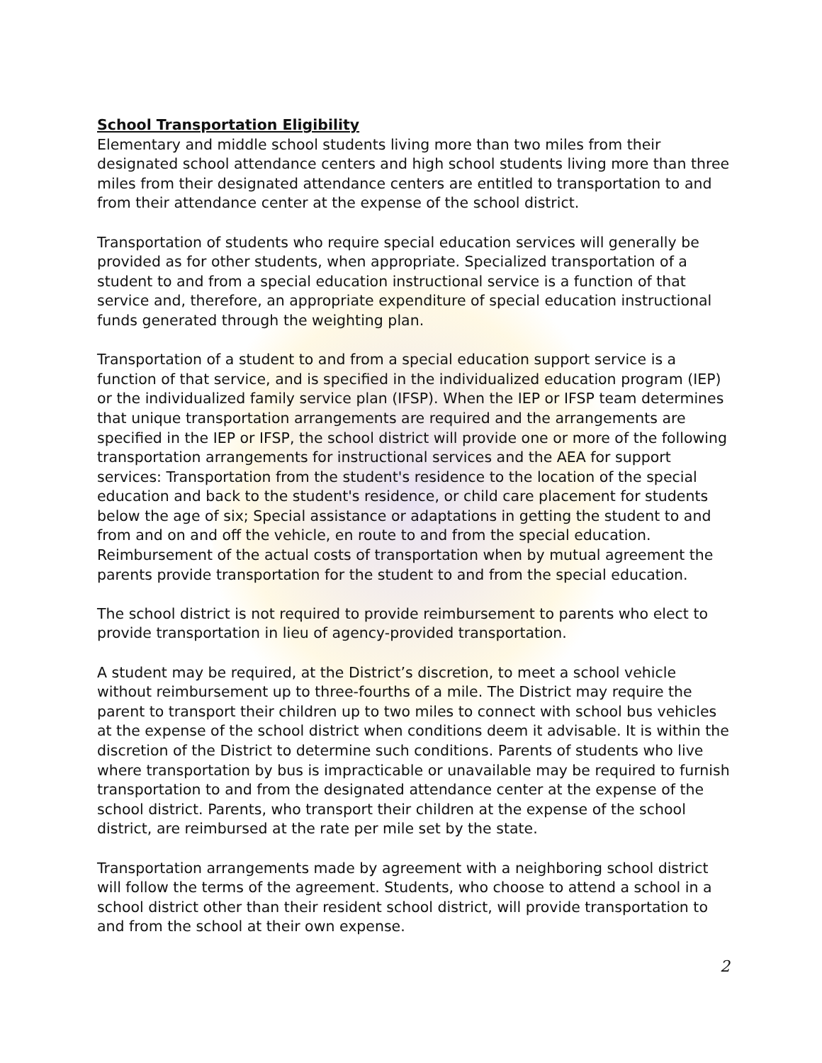School Transportation Eligibility
Elementary and middle school students living more than two miles from their designated school attendance centers and high school students living more than three miles from their designated attendance centers are entitled to transportation to and from their attendance center at the expense of the school district.
Transportation of students who require special education services will generally be provided as for other students, when appropriate. Specialized transportation of a student to and from a special education instructional service is a function of that service and, therefore, an appropriate expenditure of special education instructional funds generated through the weighting plan.
Transportation of a student to and from a special education support service is a function of that service, and is specified in the individualized education program (IEP) or the individualized family service plan (IFSP). When the IEP or IFSP team determines that unique transportation arrangements are required and the arrangements are specified in the IEP or IFSP, the school district will provide one or more of the following transportation arrangements for instructional services and the AEA for support services: Transportation from the student's residence to the location of the special education and back to the student's residence, or child care placement for students below the age of six; Special assistance or adaptations in getting the student to and from and on and off the vehicle, en route to and from the special education. Reimbursement of the actual costs of transportation when by mutual agreement the parents provide transportation for the student to and from the special education.
The school district is not required to provide reimbursement to parents who elect to provide transportation in lieu of agency-provided transportation.
A student may be required, at the District’s discretion, to meet a school vehicle without reimbursement up to three-fourths of a mile. The District may require the parent to transport their children up to two miles to connect with school bus vehicles at the expense of the school district when conditions deem it advisable. It is within the discretion of the District to determine such conditions. Parents of students who live where transportation by bus is impracticable or unavailable may be required to furnish transportation to and from the designated attendance center at the expense of the school district. Parents, who transport their children at the expense of the school district, are reimbursed at the rate per mile set by the state.
Transportation arrangements made by agreement with a neighboring school district will follow the terms of the agreement. Students, who choose to attend a school in a school district other than their resident school district, will provide transportation to and from the school at their own expense.
2